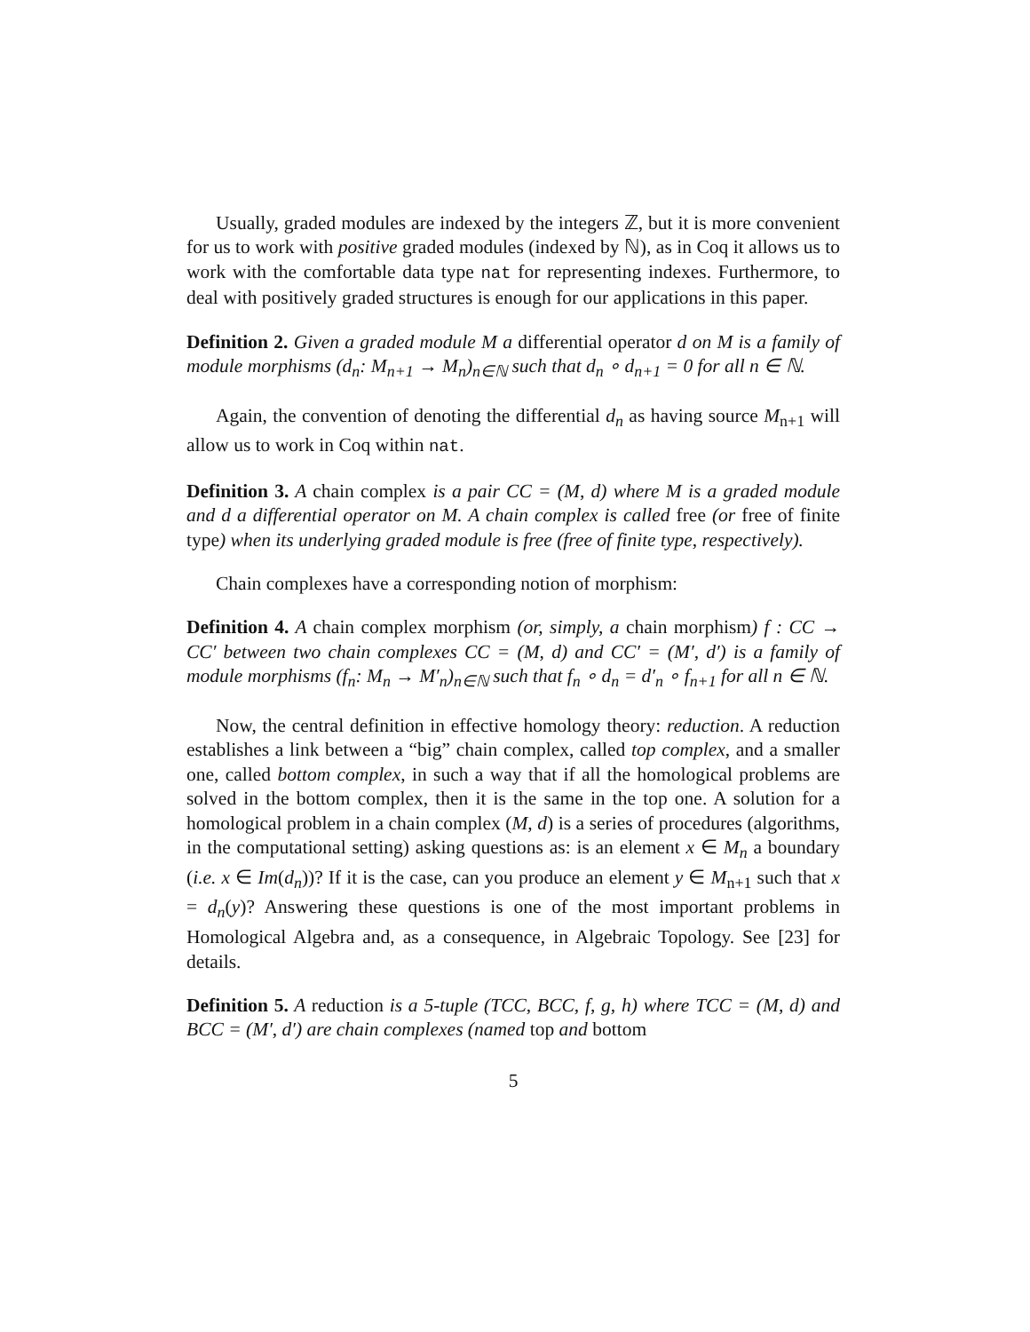Usually, graded modules are indexed by the integers ℤ, but it is more convenient for us to work with positive graded modules (indexed by ℕ), as in Coq it allows us to work with the comfortable data type nat for representing indexes. Furthermore, to deal with positively graded structures is enough for our applications in this paper.
Definition 2. Given a graded module M a differential operator d on M is a family of module morphisms (d<sub>n</sub>: M<sub>n+1</sub> → M<sub>n</sub>)<sub>n∈ℕ</sub> such that d<sub>n</sub> ∘ d<sub>n+1</sub> = 0 for all n ∈ ℕ.
Again, the convention of denoting the differential d<sub>n</sub> as having source M<sub>n+1</sub> will allow us to work in Coq within nat.
Definition 3. A chain complex is a pair CC = (M, d) where M is a graded module and d a differential operator on M. A chain complex is called free (or free of finite type) when its underlying graded module is free (free of finite type, respectively).
Chain complexes have a corresponding notion of morphism:
Definition 4. A chain complex morphism (or, simply, a chain morphism) f : CC → CC′ between two chain complexes CC = (M, d) and CC′ = (M′, d′) is a family of module morphisms (f<sub>n</sub>: M<sub>n</sub> → M′<sub>n</sub>)<sub>n∈ℕ</sub> such that f<sub>n</sub> ∘ d<sub>n</sub> = d′<sub>n</sub> ∘ f<sub>n+1</sub> for all n ∈ ℕ.
Now, the central definition in effective homology theory: reduction. A reduction establishes a link between a “big” chain complex, called top complex, and a smaller one, called bottom complex, in such a way that if all the homological problems are solved in the bottom complex, then it is the same in the top one. A solution for a homological problem in a chain complex (M, d) is a series of procedures (algorithms, in the computational setting) asking questions as: is an element x ∈ M<sub>n</sub> a boundary (i.e. x ∈ Im(d<sub>n</sub>))? If it is the case, can you produce an element y ∈ M<sub>n+1</sub> such that x = d<sub>n</sub>(y)? Answering these questions is one of the most important problems in Homological Algebra and, as a consequence, in Algebraic Topology. See [23] for details.
Definition 5. A reduction is a 5-tuple (TCC, BCC, f, g, h) where TCC = (M, d) and BCC = (M′, d′) are chain complexes (named top and bottom
5